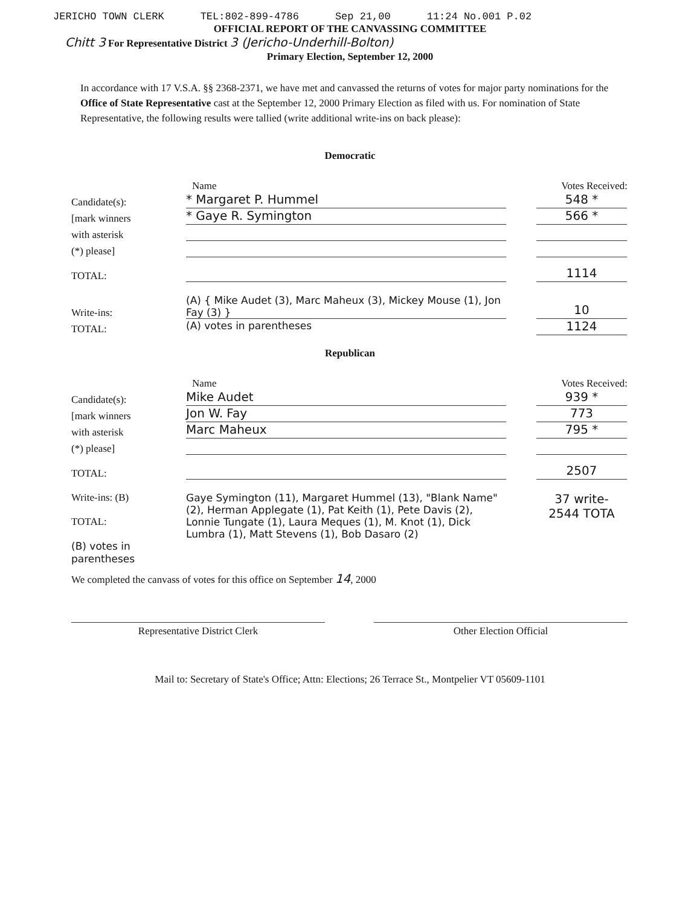JERICHO TOWN CLERK TEL:802-899-4786 Sep 21,00 11:24 No.001 P.02
OFFICIAL REPORT OF THE CANVASSING COMMITTEE
Chitt 3 For Representative District 3 (Jericho-Underhill-Bolton)
Primary Election, September 12, 2000
In accordance with 17 V.S.A. §§ 2368-2371, we have met and canvassed the returns of votes for major party nominations for the Office of State Representative cast at the September 12, 2000 Primary Election as filed with us. For nomination of State Representative, the following results were tallied (write additional write-ins on back please):
Democratic
Name Votes Received:
Candidate(s):
* Margaret P. Hummel
548 *
[mark winners
* Gaye R. Symington
566 *
with asterisk
(*) please]
TOTAL:
1114
Write-ins:
(A) { Mike Audet (3), Marc Maheux (3), Mickey Mouse (1), Jon Fay (3) }
10
TOTAL:
(A) votes in parentheses
1124
Republican
Name Votes Received:
Candidate(s):
Mike Audet
939 *
[mark winners
Jon W. Fay
773
with asterisk
Marc Maheux
795 *
(*) please]
TOTAL:
2507
Write-ins: (B)
TOTAL:
(B) votes in parentheses
Gaye Symington (11), Margaret Hummel (13), "Blank Name" (2), Herman Applegate (1), Pat Keith (1), Pete Davis (2), Lonnie Tungate (1), Laura Meques (1), M. Knot (1), Dick Lumbra (1), Matt Stevens (1), Bob Dasaro (2)
37 write-
2544 TOTA
We completed the canvass of votes for this office on September 14, 2000
Representative District Clerk Other Election Official
Mail to: Secretary of State's Office; Attn: Elections; 26 Terrace St., Montpelier VT 05609-1101